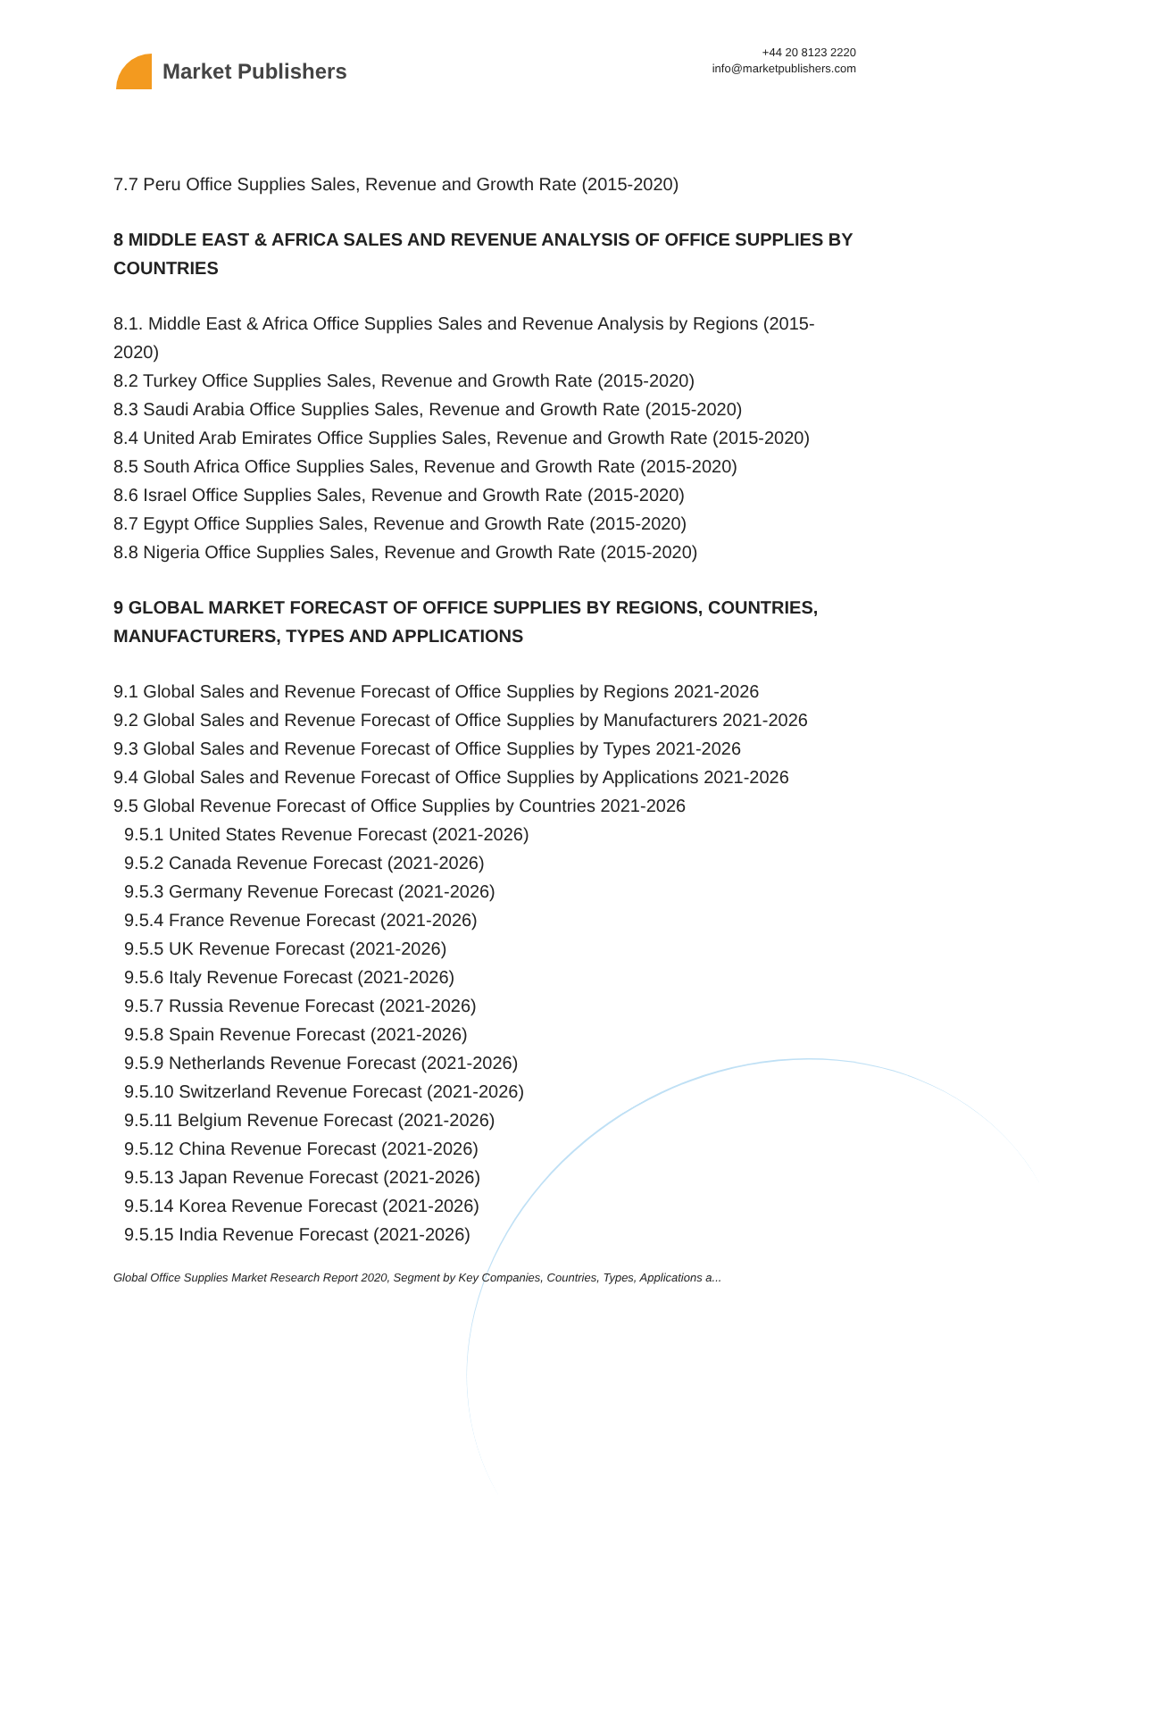Market Publishers
+44 20 8123 2220
info@marketpublishers.com
7.7 Peru Office Supplies Sales, Revenue and Growth Rate (2015-2020)
8 MIDDLE EAST & AFRICA SALES AND REVENUE ANALYSIS OF OFFICE SUPPLIES BY COUNTRIES
8.1. Middle East & Africa Office Supplies Sales and Revenue Analysis by Regions (2015-2020)
8.2 Turkey Office Supplies Sales, Revenue and Growth Rate (2015-2020)
8.3 Saudi Arabia Office Supplies Sales, Revenue and Growth Rate (2015-2020)
8.4 United Arab Emirates Office Supplies Sales, Revenue and Growth Rate (2015-2020)
8.5 South Africa Office Supplies Sales, Revenue and Growth Rate (2015-2020)
8.6 Israel Office Supplies Sales, Revenue and Growth Rate (2015-2020)
8.7 Egypt Office Supplies Sales, Revenue and Growth Rate (2015-2020)
8.8 Nigeria Office Supplies Sales, Revenue and Growth Rate (2015-2020)
9 GLOBAL MARKET FORECAST OF OFFICE SUPPLIES BY REGIONS, COUNTRIES, MANUFACTURERS, TYPES AND APPLICATIONS
9.1 Global Sales and Revenue Forecast of Office Supplies by Regions 2021-2026
9.2 Global Sales and Revenue Forecast of Office Supplies by Manufacturers 2021-2026
9.3 Global Sales and Revenue Forecast of Office Supplies by Types 2021-2026
9.4 Global Sales and Revenue Forecast of Office Supplies by Applications 2021-2026
9.5 Global Revenue Forecast of Office Supplies by Countries 2021-2026
9.5.1 United States Revenue Forecast (2021-2026)
9.5.2 Canada Revenue Forecast (2021-2026)
9.5.3 Germany Revenue Forecast (2021-2026)
9.5.4 France Revenue Forecast (2021-2026)
9.5.5 UK Revenue Forecast (2021-2026)
9.5.6 Italy Revenue Forecast (2021-2026)
9.5.7 Russia Revenue Forecast (2021-2026)
9.5.8 Spain Revenue Forecast (2021-2026)
9.5.9 Netherlands Revenue Forecast (2021-2026)
9.5.10 Switzerland Revenue Forecast (2021-2026)
9.5.11 Belgium Revenue Forecast (2021-2026)
9.5.12 China Revenue Forecast (2021-2026)
9.5.13 Japan Revenue Forecast (2021-2026)
9.5.14 Korea Revenue Forecast (2021-2026)
9.5.15 India Revenue Forecast (2021-2026)
Global Office Supplies Market Research Report 2020, Segment by Key Companies, Countries, Types, Applications a...